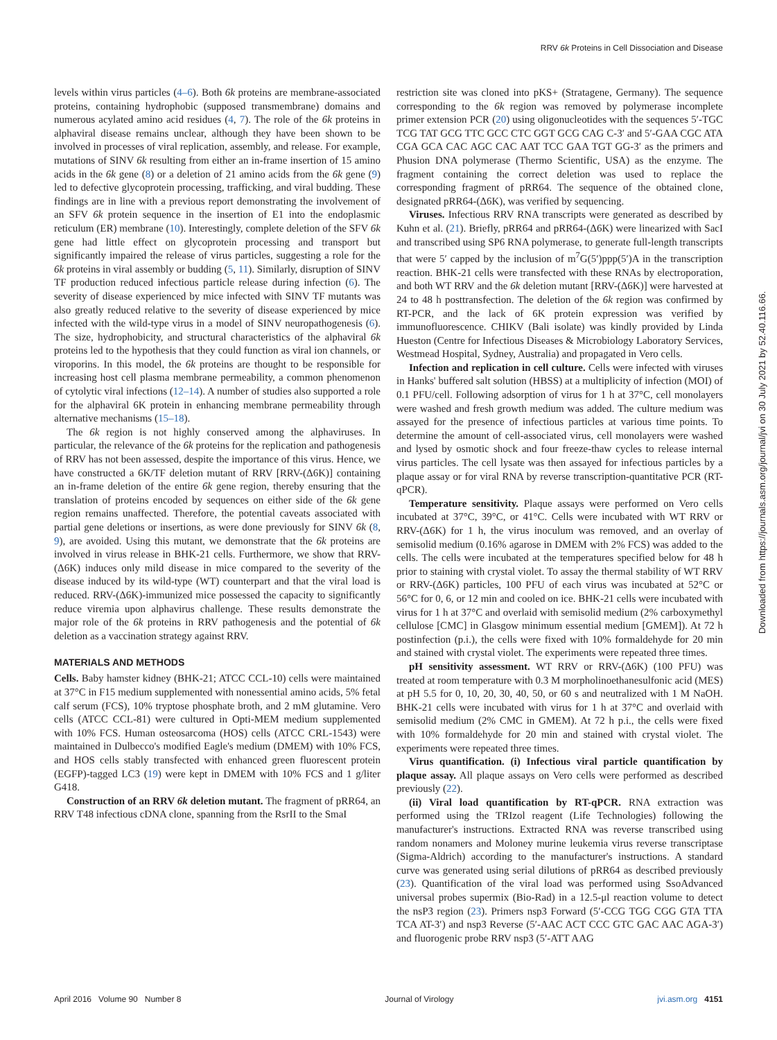RRV 6k Proteins in Cell Dissociation and Disease
levels within virus particles (4–6). Both 6k proteins are membrane-associated proteins, containing hydrophobic (supposed transmembrane) domains and numerous acylated amino acid residues (4, 7). The role of the 6k proteins in alphaviral disease remains unclear, although they have been shown to be involved in processes of viral replication, assembly, and release. For example, mutations of SINV 6k resulting from either an in-frame insertion of 15 amino acids in the 6k gene (8) or a deletion of 21 amino acids from the 6k gene (9) led to defective glycoprotein processing, trafficking, and viral budding. These findings are in line with a previous report demonstrating the involvement of an SFV 6k protein sequence in the insertion of E1 into the endoplasmic reticulum (ER) membrane (10). Interestingly, complete deletion of the SFV 6k gene had little effect on glycoprotein processing and transport but significantly impaired the release of virus particles, suggesting a role for the 6k proteins in viral assembly or budding (5, 11). Similarly, disruption of SINV TF production reduced infectious particle release during infection (6). The severity of disease experienced by mice infected with SINV TF mutants was also greatly reduced relative to the severity of disease experienced by mice infected with the wild-type virus in a model of SINV neuropathogenesis (6). The size, hydrophobicity, and structural characteristics of the alphaviral 6k proteins led to the hypothesis that they could function as viral ion channels, or viroporins. In this model, the 6k proteins are thought to be responsible for increasing host cell plasma membrane permeability, a common phenomenon of cytolytic viral infections (12–14). A number of studies also supported a role for the alphaviral 6K protein in enhancing membrane permeability through alternative mechanisms (15–18).
The 6k region is not highly conserved among the alphaviruses. In particular, the relevance of the 6k proteins for the replication and pathogenesis of RRV has not been assessed, despite the importance of this virus. Hence, we have constructed a 6K/TF deletion mutant of RRV [RRV-(Δ6K)] containing an in-frame deletion of the entire 6k gene region, thereby ensuring that the translation of proteins encoded by sequences on either side of the 6k gene region remains unaffected. Therefore, the potential caveats associated with partial gene deletions or insertions, as were done previously for SINV 6k (8, 9), are avoided. Using this mutant, we demonstrate that the 6k proteins are involved in virus release in BHK-21 cells. Furthermore, we show that RRV-(Δ6K) induces only mild disease in mice compared to the severity of the disease induced by its wild-type (WT) counterpart and that the viral load is reduced. RRV-(Δ6K)-immunized mice possessed the capacity to significantly reduce viremia upon alphavirus challenge. These results demonstrate the major role of the 6k proteins in RRV pathogenesis and the potential of 6k deletion as a vaccination strategy against RRV.
MATERIALS AND METHODS
Cells. Baby hamster kidney (BHK-21; ATCC CCL-10) cells were maintained at 37°C in F15 medium supplemented with nonessential amino acids, 5% fetal calf serum (FCS), 10% tryptose phosphate broth, and 2 mM glutamine. Vero cells (ATCC CCL-81) were cultured in Opti-MEM medium supplemented with 10% FCS. Human osteosarcoma (HOS) cells (ATCC CRL-1543) were maintained in Dulbecco's modified Eagle's medium (DMEM) with 10% FCS, and HOS cells stably transfected with enhanced green fluorescent protein (EGFP)-tagged LC3 (19) were kept in DMEM with 10% FCS and 1 g/liter G418.
Construction of an RRV 6k deletion mutant. The fragment of pRR64, an RRV T48 infectious cDNA clone, spanning from the RsrII to the SmaI
restriction site was cloned into pKS+ (Stratagene, Germany). The sequence corresponding to the 6k region was removed by polymerase incomplete primer extension PCR (20) using oligonucleotides with the sequences 5′-TGC TCG TAT GCG TTC GCC CTC GGT GCG CAG C-3′ and 5′-GAA CGC ATA CGA GCA CAC AGC CAC AAT TCC GAA TGT GG-3′ as the primers and Phusion DNA polymerase (Thermo Scientific, USA) as the enzyme. The fragment containing the correct deletion was used to replace the corresponding fragment of pRR64. The sequence of the obtained clone, designated pRR64-(Δ6K), was verified by sequencing.
Viruses. Infectious RRV RNA transcripts were generated as described by Kuhn et al. (21). Briefly, pRR64 and pRR64-(Δ6K) were linearized with SacI and transcribed using SP6 RNA polymerase, to generate full-length transcripts that were 5′ capped by the inclusion of m<sup>7</sup>G(5′)ppp(5′)A in the transcription reaction. BHK-21 cells were transfected with these RNAs by electroporation, and both WT RRV and the 6k deletion mutant [RRV-(Δ6K)] were harvested at 24 to 48 h posttransfection. The deletion of the 6k region was confirmed by RT-PCR, and the lack of 6K protein expression was verified by immunofluorescence. CHIKV (Bali isolate) was kindly provided by Linda Hueston (Centre for Infectious Diseases & Microbiology Laboratory Services, Westmead Hospital, Sydney, Australia) and propagated in Vero cells.
Infection and replication in cell culture. Cells were infected with viruses in Hanks' buffered salt solution (HBSS) at a multiplicity of infection (MOI) of 0.1 PFU/cell. Following adsorption of virus for 1 h at 37°C, cell monolayers were washed and fresh growth medium was added. The culture medium was assayed for the presence of infectious particles at various time points. To determine the amount of cell-associated virus, cell monolayers were washed and lysed by osmotic shock and four freeze-thaw cycles to release internal virus particles. The cell lysate was then assayed for infectious particles by a plaque assay or for viral RNA by reverse transcription-quantitative PCR (RT-qPCR).
Temperature sensitivity. Plaque assays were performed on Vero cells incubated at 37°C, 39°C, or 41°C. Cells were incubated with WT RRV or RRV-(Δ6K) for 1 h, the virus inoculum was removed, and an overlay of semisolid medium (0.16% agarose in DMEM with 2% FCS) was added to the cells. The cells were incubated at the temperatures specified below for 48 h prior to staining with crystal violet. To assay the thermal stability of WT RRV or RRV-(Δ6K) particles, 100 PFU of each virus was incubated at 52°C or 56°C for 0, 6, or 12 min and cooled on ice. BHK-21 cells were incubated with virus for 1 h at 37°C and overlaid with semisolid medium (2% carboxymethyl cellulose [CMC] in Glasgow minimum essential medium [GMEM]). At 72 h postinfection (p.i.), the cells were fixed with 10% formaldehyde for 20 min and stained with crystal violet. The experiments were repeated three times.
pH sensitivity assessment. WT RRV or RRV-(Δ6K) (100 PFU) was treated at room temperature with 0.3 M morpholinoethanesulfonic acid (MES) at pH 5.5 for 0, 10, 20, 30, 40, 50, or 60 s and neutralized with 1 M NaOH. BHK-21 cells were incubated with virus for 1 h at 37°C and overlaid with semisolid medium (2% CMC in GMEM). At 72 h p.i., the cells were fixed with 10% formaldehyde for 20 min and stained with crystal violet. The experiments were repeated three times.
Virus quantification. (i) Infectious viral particle quantification by plaque assay. All plaque assays on Vero cells were performed as described previously (22).
(ii) Viral load quantification by RT-qPCR. RNA extraction was performed using the TRIzol reagent (Life Technologies) following the manufacturer's instructions. Extracted RNA was reverse transcribed using random nonamers and Moloney murine leukemia virus reverse transcriptase (Sigma-Aldrich) according to the manufacturer's instructions. A standard curve was generated using serial dilutions of pRR64 as described previously (23). Quantification of the viral load was performed using SsoAdvanced universal probes supermix (Bio-Rad) in a 12.5-μl reaction volume to detect the nsP3 region (23). Primers nsp3 Forward (5′-CCG TGG CGG GTA TTA TCA AT-3′) and nsp3 Reverse (5′-AAC ACT CCC GTC GAC AAC AGA-3′) and fluorogenic probe RRV nsp3 (5′-ATT AAG
April 2016 Volume 90 Number 8 Journal of Virology jvi.asm.org 4151
Downloaded from https://journals.asm.org/journal/jvi on 30 July 2021 by 52.40.116.66.